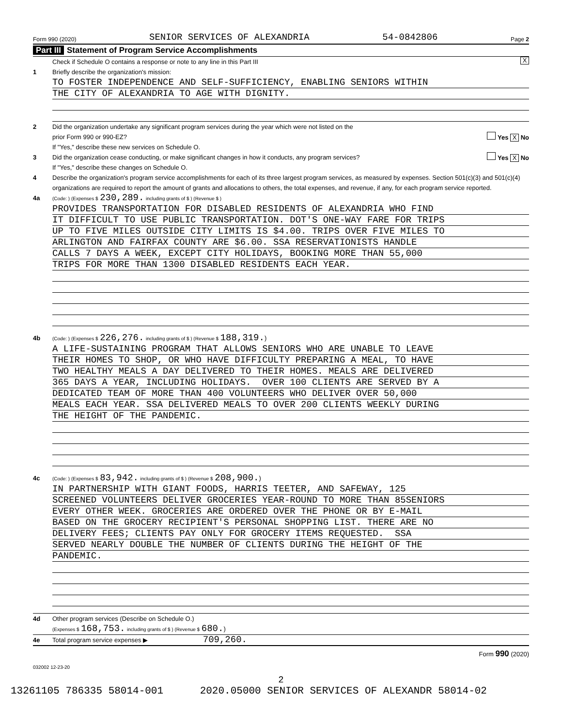Form 990 (2020) SENIOR SERVICES OF ALEXANDRIA 54-0842806 Page 2
Part III Statement of Program Service Accomplishments
Check if Schedule O contains a response or note to any line in this Part III X
1 Briefly describe the organization's mission:
TO FOSTER INDEPENDENCE AND SELF-SUFFICIENCY, ENABLING SENIORS WITHIN
THE CITY OF ALEXANDRIA TO AGE WITH DIGNITY.
2 Did the organization undertake any significant program services during the year which were not listed on the
prior Form 990 or 990-EZ? Yes X No
If "Yes," describe these new services on Schedule O.
3 Did the organization cease conducting, or make significant changes in how it conducts, any program services? Yes X No
If "Yes," describe these changes on Schedule O.
4 Describe the organization's program service accomplishments for each of its three largest program services, as measured by expenses. Section 501(c)(3) and 501(c)(4) organizations are required to report the amount of grants and allocations to others, the total expenses, and revenue, if any, for each program service reported.
4a
(Code: ) (Expenses $ 230,289. including grants of $ ) (Revenue $ )
PROVIDES TRANSPORTATION FOR DISABLED RESIDENTS OF ALEXANDRIA WHO FIND
IT DIFFICULT TO USE PUBLIC TRANSPORTATION. DOT'S ONE-WAY FARE FOR TRIPS
UP TO FIVE MILES OUTSIDE CITY LIMITS IS $4.00. TRIPS OVER FIVE MILES TO
ARLINGTON AND FAIRFAX COUNTY ARE $6.00. SSA RESERVATIONISTS HANDLE
CALLS 7 DAYS A WEEK, EXCEPT CITY HOLIDAYS, BOOKING MORE THAN 55,000
TRIPS FOR MORE THAN 1300 DISABLED RESIDENTS EACH YEAR.
4b
(Code: ) (Expenses $ 226,276. including grants of $ ) (Revenue $ 188,319.)
A LIFE-SUSTAINING PROGRAM THAT ALLOWS SENIORS WHO ARE UNABLE TO LEAVE
THEIR HOMES TO SHOP, OR WHO HAVE DIFFICULTY PREPARING A MEAL, TO HAVE
TWO HEALTHY MEALS A DAY DELIVERED TO THEIR HOMES. MEALS ARE DELIVERED
365 DAYS A YEAR, INCLUDING HOLIDAYS. OVER 100 CLIENTS ARE SERVED BY A
DEDICATED TEAM OF MORE THAN 400 VOLUNTEERS WHO DELIVER OVER 50,000
MEALS EACH YEAR. SSA DELIVERED MEALS TO OVER 200 CLIENTS WEEKLY DURING
THE HEIGHT OF THE PANDEMIC.
4c
(Code: ) (Expenses $ 83,942. including grants of $ ) (Revenue $ 208,900.)
IN PARTNERSHIP WITH GIANT FOODS, HARRIS TEETER, AND SAFEWAY, 125
SCREENED VOLUNTEERS DELIVER GROCERIES YEAR-ROUND TO MORE THAN 85SENIORS
EVERY OTHER WEEK. GROCERIES ARE ORDERED OVER THE PHONE OR BY E-MAIL
BASED ON THE GROCERY RECIPIENT'S PERSONAL SHOPPING LIST. THERE ARE NO
DELIVERY FEES; CLIENTS PAY ONLY FOR GROCERY ITEMS REQUESTED. SSA
SERVED NEARLY DOUBLE THE NUMBER OF CLIENTS DURING THE HEIGHT OF THE
PANDEMIC.
4d Other program services (Describe on Schedule O.)
(Expenses $ 168,753. including grants of $ ) (Revenue $ 680.)
4e Total program service expenses ▶ 709,260.
Form 990 (2020)
032002 12-23-20
2
13261105 786335 58014-001 2020.05000 SENIOR SERVICES OF ALEXANDR 58014-02